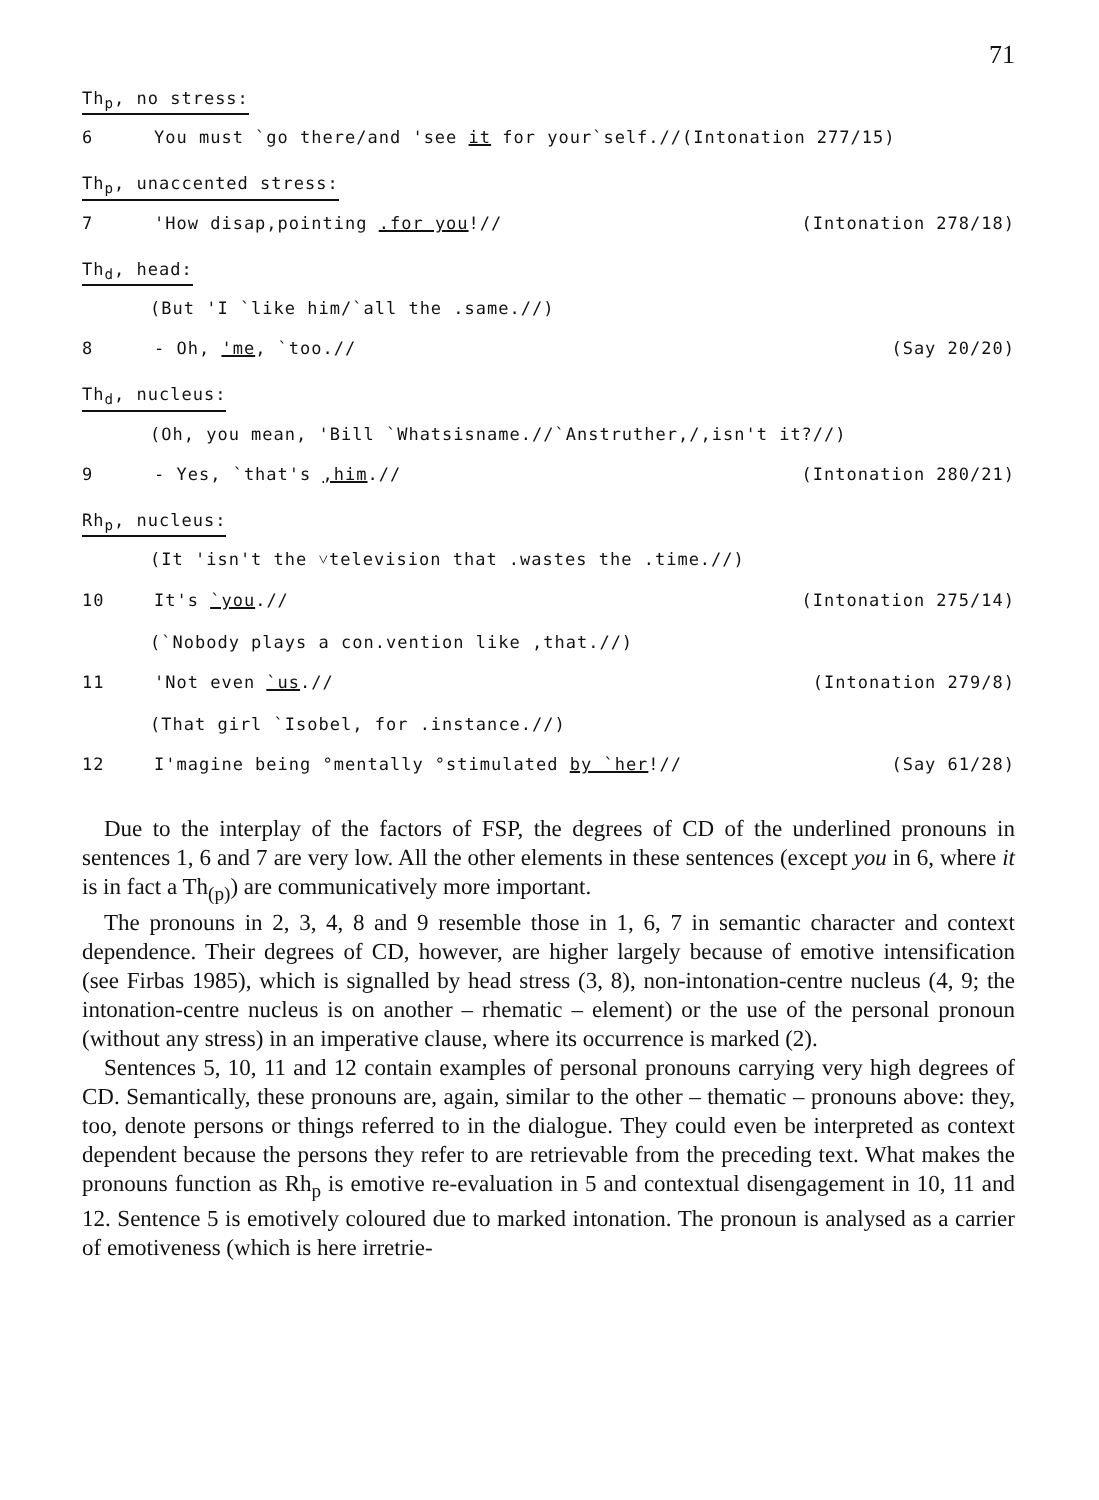71
Th<sub>p</sub>, no stress:
6 You must `go there/and 'see it for your`self.//(Intonation 277/15)
Th<sub>p</sub>, unaccented stress:
7 'How disap,pointing .for you!//
(Intonation 278/18)
Th<sub>d</sub>, head:
(But 'I `like him/`all the .same.//)
8 - Oh, 'me, `too.// (Say 20/20)
Th<sub>d</sub>, nucleus:
(Oh, you mean, 'Bill `Whatsisname.//`Anstruther,/,isn't it?//)
9 - Yes, `that's ,him.// (Intonation 280/21)
Rh<sub>p</sub>, nucleus:
(It 'isn't the ˅television that .wastes the .time.//)
10 It's `you.// (Intonation 275/14)
(`Nobody plays a con.vention like ,that.//)
11 'Not even `us.// (Intonation 279/8)
(That girl `Isobel, for .instance.//)
12 I'magine being °mentally °stimulated by `her!//
(Say 61/28)
Due to the interplay of the factors of FSP, the degrees of CD of the underlined pronouns in sentences 1, 6 and 7 are very low. All the other elements in these sentences (except you in 6, where it is in fact a Th<sub>(p)</sub>) are communicatively more important.
The pronouns in 2, 3, 4, 8 and 9 resemble those in 1, 6, 7 in semantic character and context dependence. Their degrees of CD, however, are higher largely because of emotive intensification (see Firbas 1985), which is signalled by head stress (3, 8), non-intonation-centre nucleus (4, 9; the intonation-centre nucleus is on another – rhematic – element) or the use of the personal pronoun (without any stress) in an imperative clause, where its occurrence is marked (2).
Sentences 5, 10, 11 and 12 contain examples of personal pronouns carrying very high degrees of CD. Semantically, these pronouns are, again, similar to the other – thematic – pronouns above: they, too, denote persons or things referred to in the dialogue. They could even be interpreted as context dependent because the persons they refer to are retrievable from the preceding text. What makes the pronouns function as Rh<sub>p</sub> is emotive re-evaluation in 5 and contextual disengagement in 10, 11 and 12. Sentence 5 is emotively coloured due to marked intonation. The pronoun is analysed as a carrier of emotiveness (which is here irretrie-